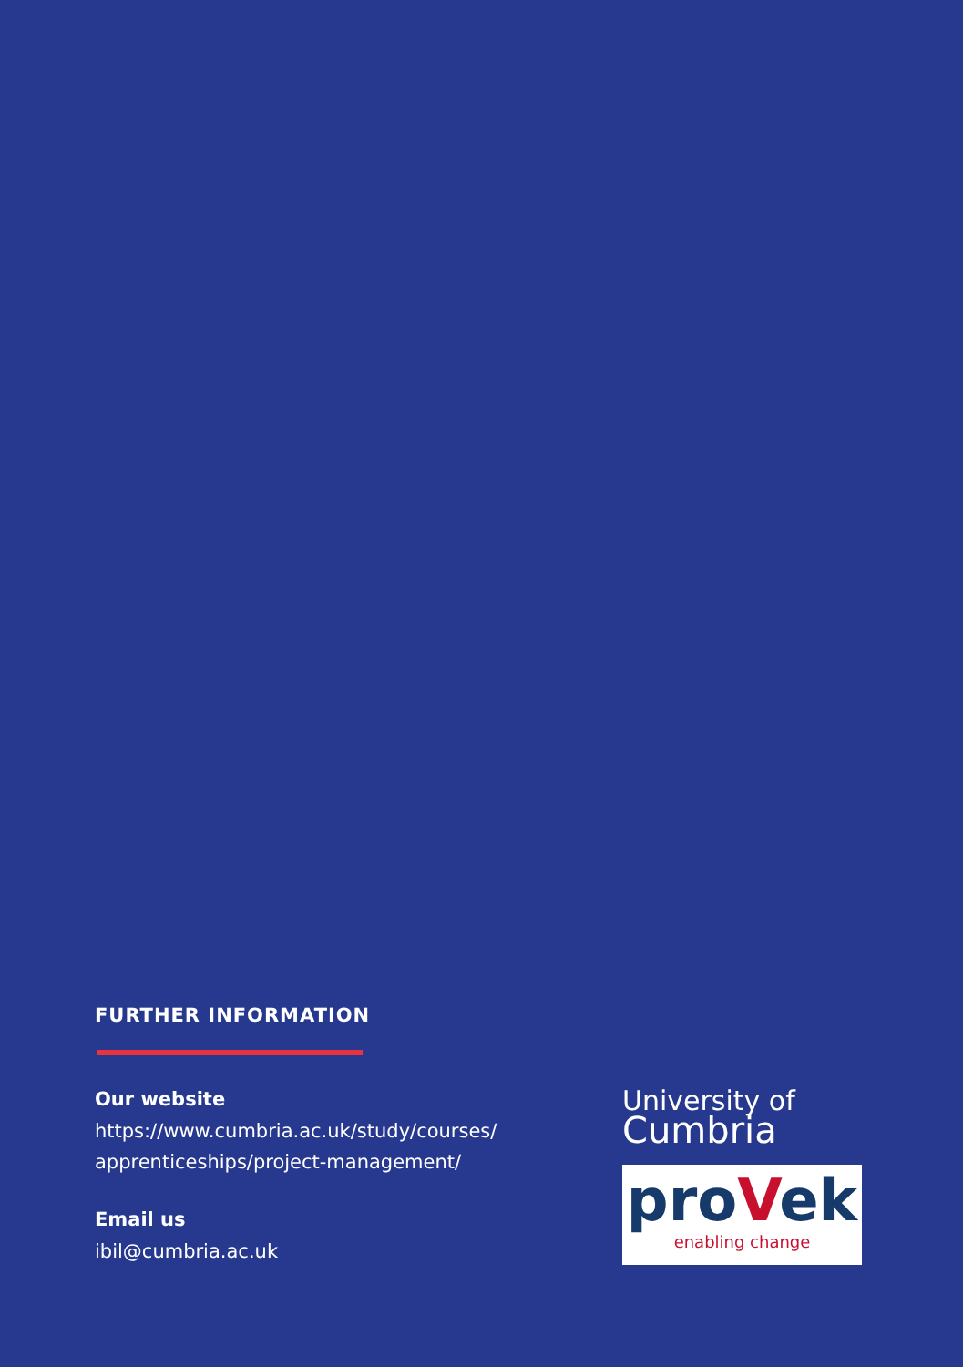FURTHER INFORMATION
Our website
https://www.cumbria.ac.uk/study/courses/ apprenticeships/project-management/
Email us
ibil@cumbria.ac.uk
University of
Cumbria
proVek
enabling change